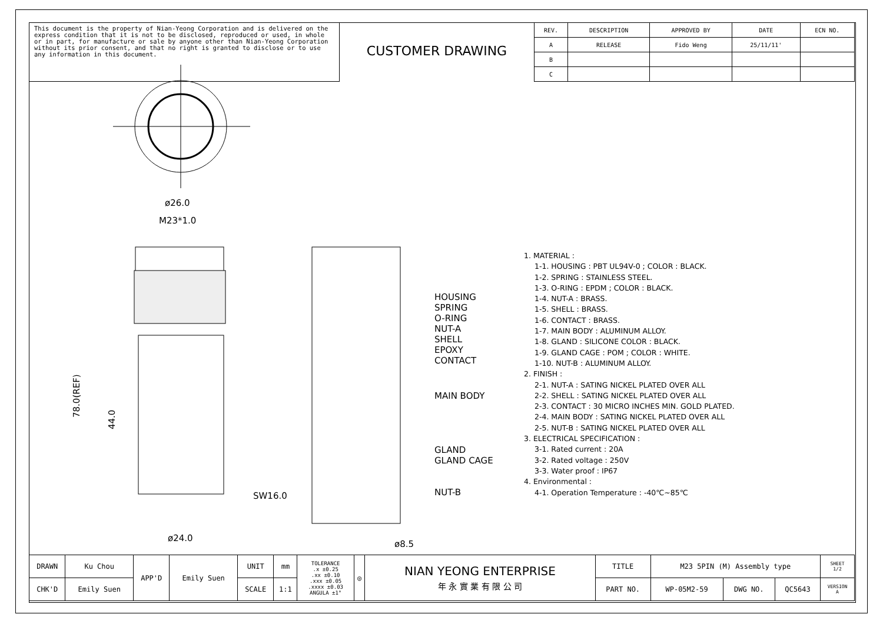This document is the property of Nian-Yeong Corporation and is delivered on the express condition that it is not to be disclosed, reproduced or used, in whole or in part, for manufacture or sale by anyone other than Nian-Yeong Corporation without its prior consent, and that no right is granted to disclose or to use any information in this document.
CUSTOMER DRAWING
| REV. | DESCRIPTION | APPROVED BY | DATE | ECN NO. |
| --- | --- | --- | --- | --- |
| A | RELEASE | Fido Weng | 25/11/11' | |
| B | | | | |
| C | | | | |
ø26.0
M23*1.0
78.0(REF)
44.0
SW16.0
ø24.0
ø8.5
HOUSING
SPRING
O-RING
NUT-A
SHELL
EPOXY
CONTACT
MAIN BODY
GLAND
GLAND CAGE
NUT-B
1. MATERIAL :
1-1. HOUSING : PBT UL94V-0 ; COLOR : BLACK.
1-2. SPRING : STAINLESS STEEL.
1-3. O-RING : EPDM ; COLOR : BLACK.
1-4. NUT-A : BRASS.
1-5. SHELL : BRASS.
1-6. CONTACT : BRASS.
1-7. MAIN BODY : ALUMINUM ALLOY.
1-8. GLAND : SILICONE COLOR : BLACK.
1-9. GLAND CAGE : POM ; COLOR : WHITE.
1-10. NUT-B : ALUMINUM ALLOY.
2. FINISH :
2-1. NUT-A : SATING NICKEL PLATED OVER ALL
2-2. SHELL : SATING NICKEL PLATED OVER ALL
2-3. CONTACT : 30 MICRO INCHES MIN. GOLD PLATED.
2-4. MAIN BODY : SATING NICKEL PLATED OVER ALL
2-5. NUT-B : SATING NICKEL PLATED OVER ALL
3. ELECTRICAL SPECIFICATION :
3-1. Rated current : 20A
3-2. Rated voltage : 250V
3-3. Water proof : IP67
4. Environmental :
4-1. Operation Temperature : -40℃~85℃
| DRAWN | Ku Chou | APP'D | Emily Suen | UNIT | mm | TOLERANCE .x ±0.25 .xx ±0.10 .xxx ±0.05 .xxxx ±0.03 ANGULA ±1° | ◎ | NIAN YEONG ENTERPRISE 年 永 實 業 有 限 公 司 | TITLE | M23 5PIN (M) Assembly type | | | SHEET 1/2 |
| CHK'D | Emily Suen | | | SCALE | 1:1 | | | | PART NO. | WP-05M2-59 | DWG NO. | QC5643 | VERSION A |